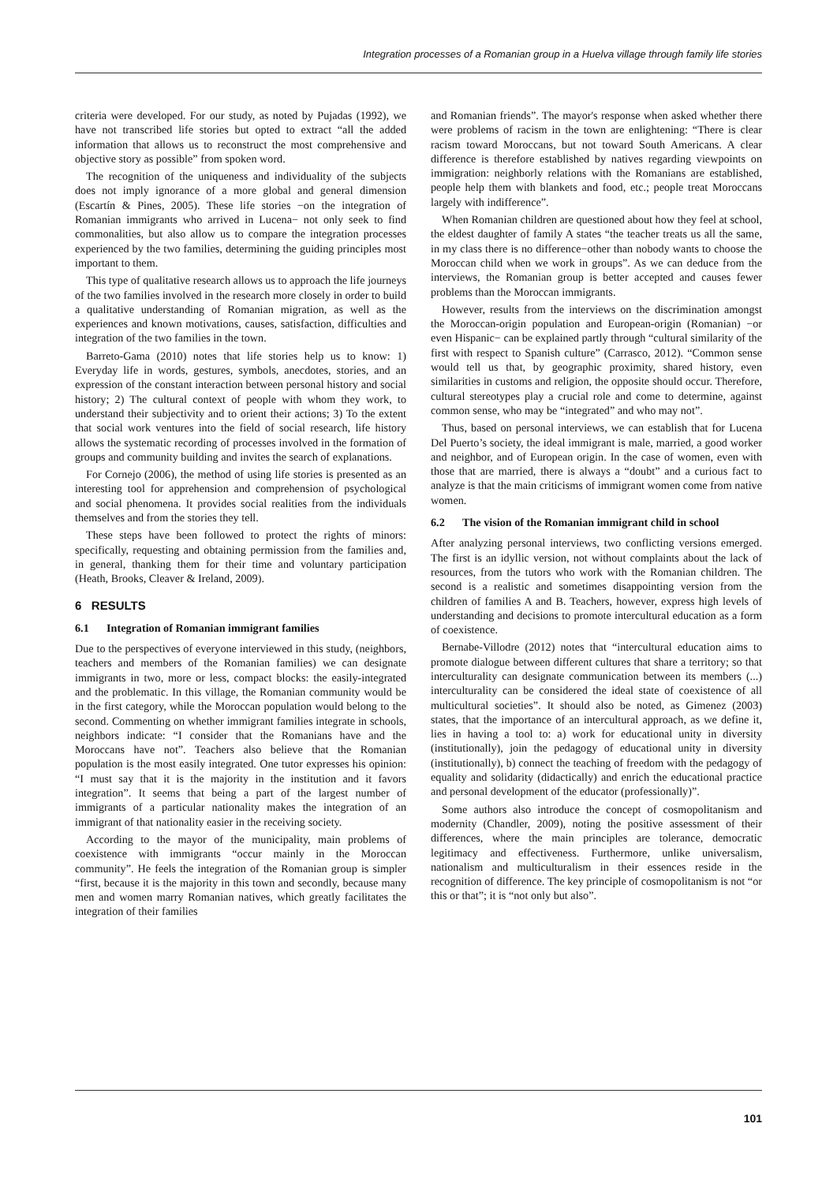Integration processes of a Romanian group in a Huelva village through family life stories
criteria were developed. For our study, as noted by Pujadas (1992), we have not transcribed life stories but opted to extract “all the added information that allows us to reconstruct the most comprehensive and objective story as possible” from spoken word.
The recognition of the uniqueness and individuality of the subjects does not imply ignorance of a more global and general dimension (Escartín & Pines, 2005). These life stories −on the integration of Romanian immigrants who arrived in Lucena− not only seek to find commonalities, but also allow us to compare the integration processes experienced by the two families, determining the guiding principles most important to them.
This type of qualitative research allows us to approach the life journeys of the two families involved in the research more closely in order to build a qualitative understanding of Romanian migration, as well as the experiences and known motivations, causes, satisfaction, difficulties and integration of the two families in the town.
Barreto-Gama (2010) notes that life stories help us to know: 1) Everyday life in words, gestures, symbols, anecdotes, stories, and an expression of the constant interaction between personal history and social history; 2) The cultural context of people with whom they work, to understand their subjectivity and to orient their actions; 3) To the extent that social work ventures into the field of social research, life history allows the systematic recording of processes involved in the formation of groups and community building and invites the search of explanations.
For Cornejo (2006), the method of using life stories is presented as an interesting tool for apprehension and comprehension of psychological and social phenomena. It provides social realities from the individuals themselves and from the stories they tell.
These steps have been followed to protect the rights of minors: specifically, requesting and obtaining permission from the families and, in general, thanking them for their time and voluntary participation (Heath, Brooks, Cleaver & Ireland, 2009).
6 RESULTS
6.1 Integration of Romanian immigrant families
Due to the perspectives of everyone interviewed in this study, (neighbors, teachers and members of the Romanian families) we can designate immigrants in two, more or less, compact blocks: the easily-integrated and the problematic. In this village, the Romanian community would be in the first category, while the Moroccan population would belong to the second. Commenting on whether immigrant families integrate in schools, neighbors indicate: “I consider that the Romanians have and the Moroccans have not”. Teachers also believe that the Romanian population is the most easily integrated. One tutor expresses his opinion: “I must say that it is the majority in the institution and it favors integration”. It seems that being a part of the largest number of immigrants of a particular nationality makes the integration of an immigrant of that nationality easier in the receiving society.
According to the mayor of the municipality, main problems of coexistence with immigrants “occur mainly in the Moroccan community”. He feels the integration of the Romanian group is simpler “first, because it is the majority in this town and secondly, because many men and women marry Romanian natives, which greatly facilitates the integration of their families
and Romanian friends”. The mayor's response when asked whether there were problems of racism in the town are enlightening: “There is clear racism toward Moroccans, but not toward South Americans. A clear difference is therefore established by natives regarding viewpoints on immigration: neighborly relations with the Romanians are established, people help them with blankets and food, etc.; people treat Moroccans largely with indifference”.
When Romanian children are questioned about how they feel at school, the eldest daughter of family A states “the teacher treats us all the same, in my class there is no difference−other than nobody wants to choose the Moroccan child when we work in groups”. As we can deduce from the interviews, the Romanian group is better accepted and causes fewer problems than the Moroccan immigrants.
However, results from the interviews on the discrimination amongst the Moroccan-origin population and European-origin (Romanian) −or even Hispanic− can be explained partly through “cultural similarity of the first with respect to Spanish culture” (Carrasco, 2012). “Common sense would tell us that, by geographic proximity, shared history, even similarities in customs and religion, the opposite should occur. Therefore, cultural stereotypes play a crucial role and come to determine, against common sense, who may be “integrated” and who may not”.
Thus, based on personal interviews, we can establish that for Lucena Del Puerto’s society, the ideal immigrant is male, married, a good worker and neighbor, and of European origin. In the case of women, even with those that are married, there is always a “doubt” and a curious fact to analyze is that the main criticisms of immigrant women come from native women.
6.2 The vision of the Romanian immigrant child in school
After analyzing personal interviews, two conflicting versions emerged. The first is an idyllic version, not without complaints about the lack of resources, from the tutors who work with the Romanian children. The second is a realistic and sometimes disappointing version from the children of families A and B. Teachers, however, express high levels of understanding and decisions to promote intercultural education as a form of coexistence.
Bernabe-Villodre (2012) notes that “intercultural education aims to promote dialogue between different cultures that share a territory; so that interculturality can designate communication between its members (...) interculturality can be considered the ideal state of coexistence of all multicultural societies”. It should also be noted, as Gimenez (2003) states, that the importance of an intercultural approach, as we define it, lies in having a tool to: a) work for educational unity in diversity (institutionally), join the pedagogy of educational unity in diversity (institutionally), b) connect the teaching of freedom with the pedagogy of equality and solidarity (didactically) and enrich the educational practice and personal development of the educator (professionally)”.
Some authors also introduce the concept of cosmopolitanism and modernity (Chandler, 2009), noting the positive assessment of their differences, where the main principles are tolerance, democratic legitimacy and effectiveness. Furthermore, unlike universalism, nationalism and multiculturalism in their essences reside in the recognition of difference. The key principle of cosmopolitanism is not “or this or that”; it is “not only but also”.
101